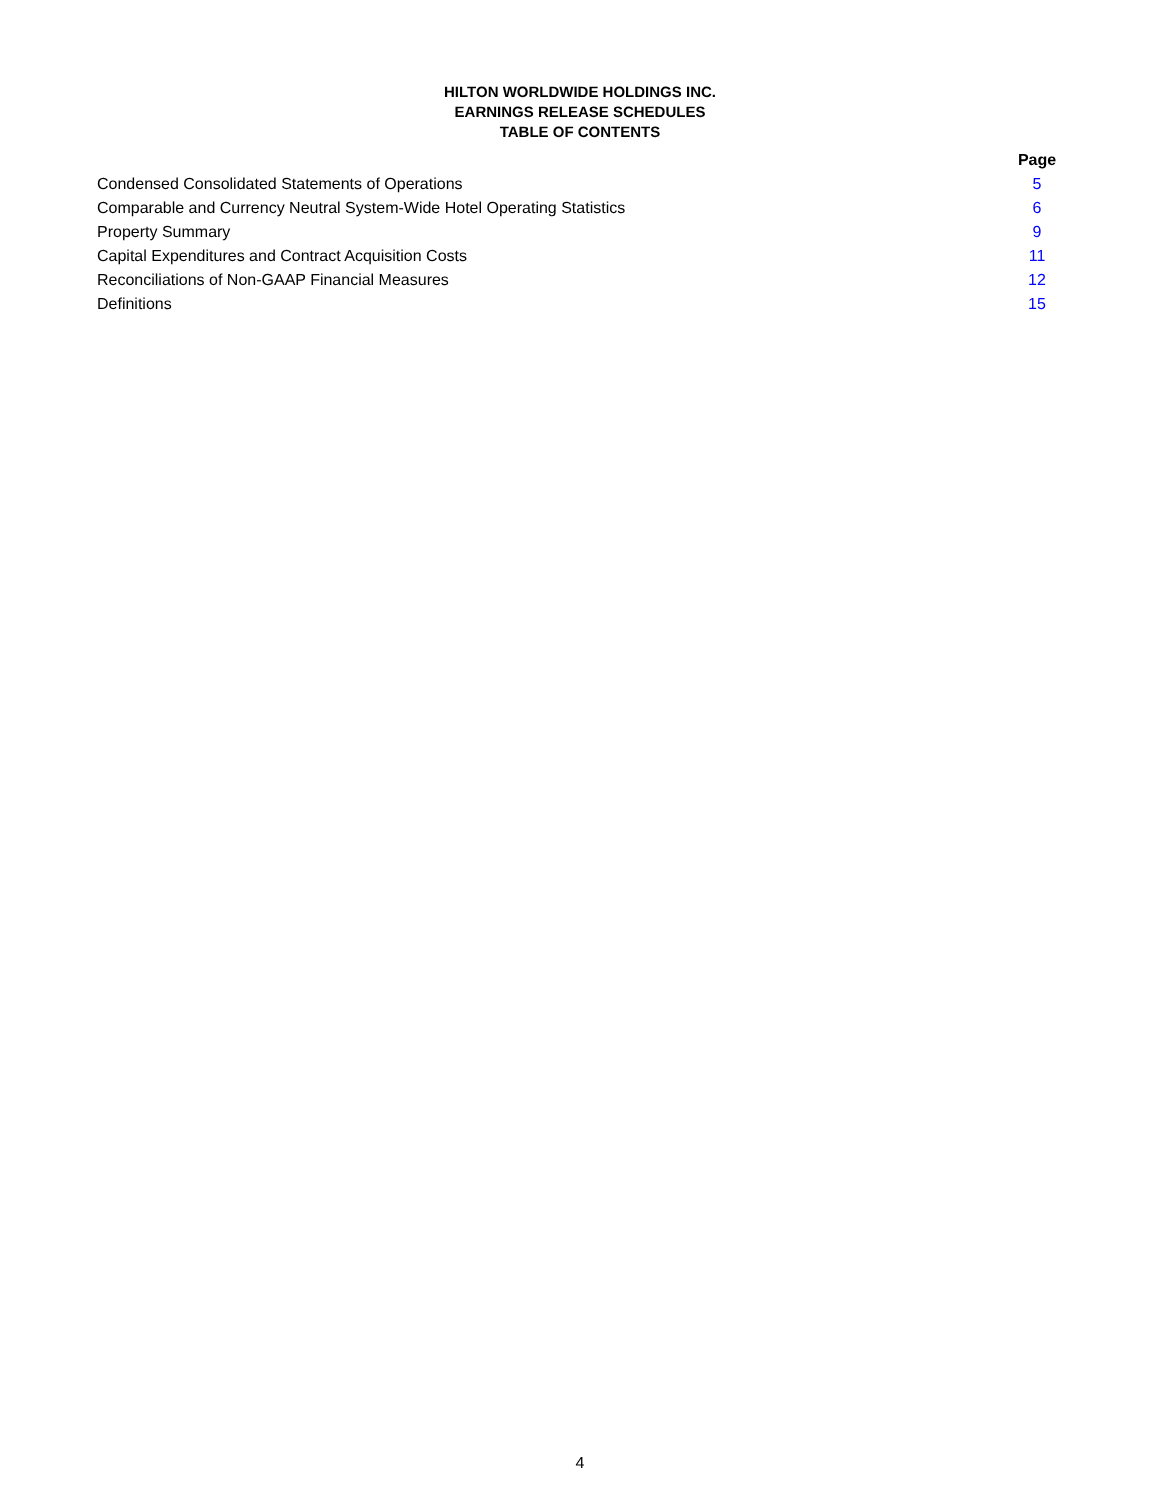HILTON WORLDWIDE HOLDINGS INC.
EARNINGS RELEASE SCHEDULES
TABLE OF CONTENTS
| | Page |
| --- | --- |
| Condensed Consolidated Statements of Operations | 5 |
| Comparable and Currency Neutral System-Wide Hotel Operating Statistics | 6 |
| Property Summary | 9 |
| Capital Expenditures and Contract Acquisition Costs | 11 |
| Reconciliations of Non-GAAP Financial Measures | 12 |
| Definitions | 15 |
4